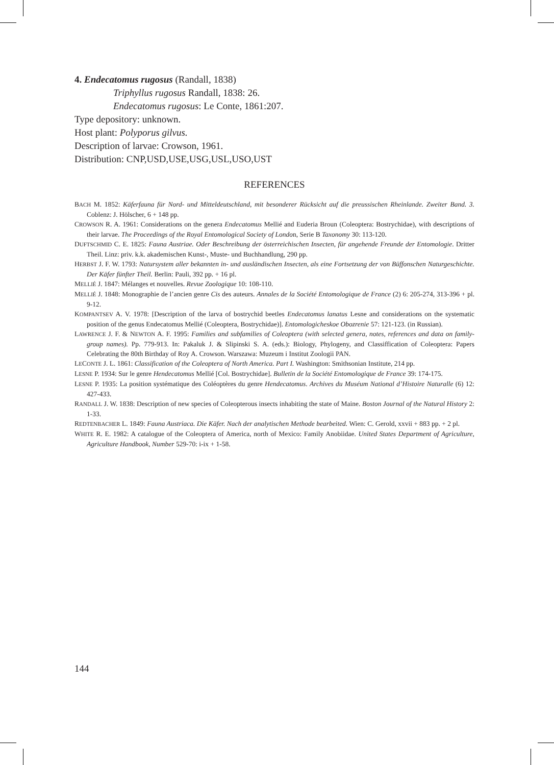4. Endecatomus rugosus (Randall, 1838)
Triphyllus rugosus Randall, 1838: 26.
Endecatomus rugosus: Le Conte, 1861:207.
Type depository: unknown.
Host plant: Polyporus gilvus.
Description of larvae: Crowson, 1961.
Distribution: CNP,USD,USE,USG,USL,USO,UST
REFERENCES
BACH M. 1852: Käferfauna für Nord- und Mitteldeutschland, mit besonderer Rücksicht auf die preussischen Rheinlande. Zweiter Band. 3. Coblenz: J. Hölscher, 6 + 148 pp.
CROWSON R. A. 1961: Considerations on the genera Endecatomus Mellié and Euderia Broun (Coleoptera: Bostrychidae), with descriptions of their larvae. The Proceedings of the Royal Entomological Society of London, Serie B Taxonomy 30: 113-120.
DUFTSCHMID C. E. 1825: Fauna Austriae. Oder Beschreibung der österreichischen Insecten, für angehende Freunde der Entomologie. Dritter Theil. Linz: priv. k.k. akademischen Kunst-, Muste- und Buchhandlung, 290 pp.
HERBST J. F. W. 1793: Natursystem aller bekannten in- und ausländischen Insecten, als eine Fortsetzung der von Büffonschen Naturgeschichte. Der Käfer fünfter Theil. Berlin: Pauli, 392 pp. + 16 pl.
MELLIÉ J. 1847: Mélanges et nouvelles. Revue Zoologique 10: 108-110.
MELLIÉ J. 1848: Monographie de l’ancien genre Cis des auteurs. Annales de la Société Entomologique de France (2) 6: 205-274, 313-396 + pl. 9-12.
KOMPANTSEV A. V. 1978: [Description of the larva of bostrychid beetles Endecatomus lanatus Lesne and considerations on the systematic position of the genus Endecatomus Mellié (Coleoptera, Bostrychidae)]. Entomologicheskoe Obozrenie 57: 121-123. (in Russian).
LAWRENCE J. F. & NEWTON A. F. 1995: Families and subfamilies of Coleoptera (with selected genera, notes, references and data on family-group names). Pp. 779-913. In: Pakaluk J. & Slipinski S. A. (eds.): Biology, Phylogeny, and Classiffication of Coleoptera: Papers Celebrating the 80th Birthday of Roy A. Crowson. Warszawa: Muzeum i Institut Zoologii PAN.
LECONTE J. L. 1861: Classification of the Coleoptera of North America. Part I. Washington: Smithsonian Institute, 214 pp.
LESNE P. 1934: Sur le genre Hendecatomus Mellié [Col. Bostrychidae]. Bulletin de la Société Entomologique de France 39: 174-175.
LESNE P. 1935: La position systématique des Coléoptères du genre Hendecatomus. Archives du Muséum National d’Histoire Naturalle (6) 12: 427-433.
RANDALL J. W. 1838: Description of new species of Coleopterous insects inhabiting the state of Maine. Boston Journal of the Natural History 2: 1-33.
REDTENBACHER L. 1849: Fauna Austriaca. Die Käfer. Nach der analytischen Methode bearbeited. Wien: C. Gerold, xxvii + 883 pp. + 2 pl.
WHITE R. E. 1982: A catalogue of the Coleoptera of America, north of Mexico: Family Anobiidae. United States Department of Agriculture, Agriculture Handbook, Number 529-70: i-ix + 1-58.
144